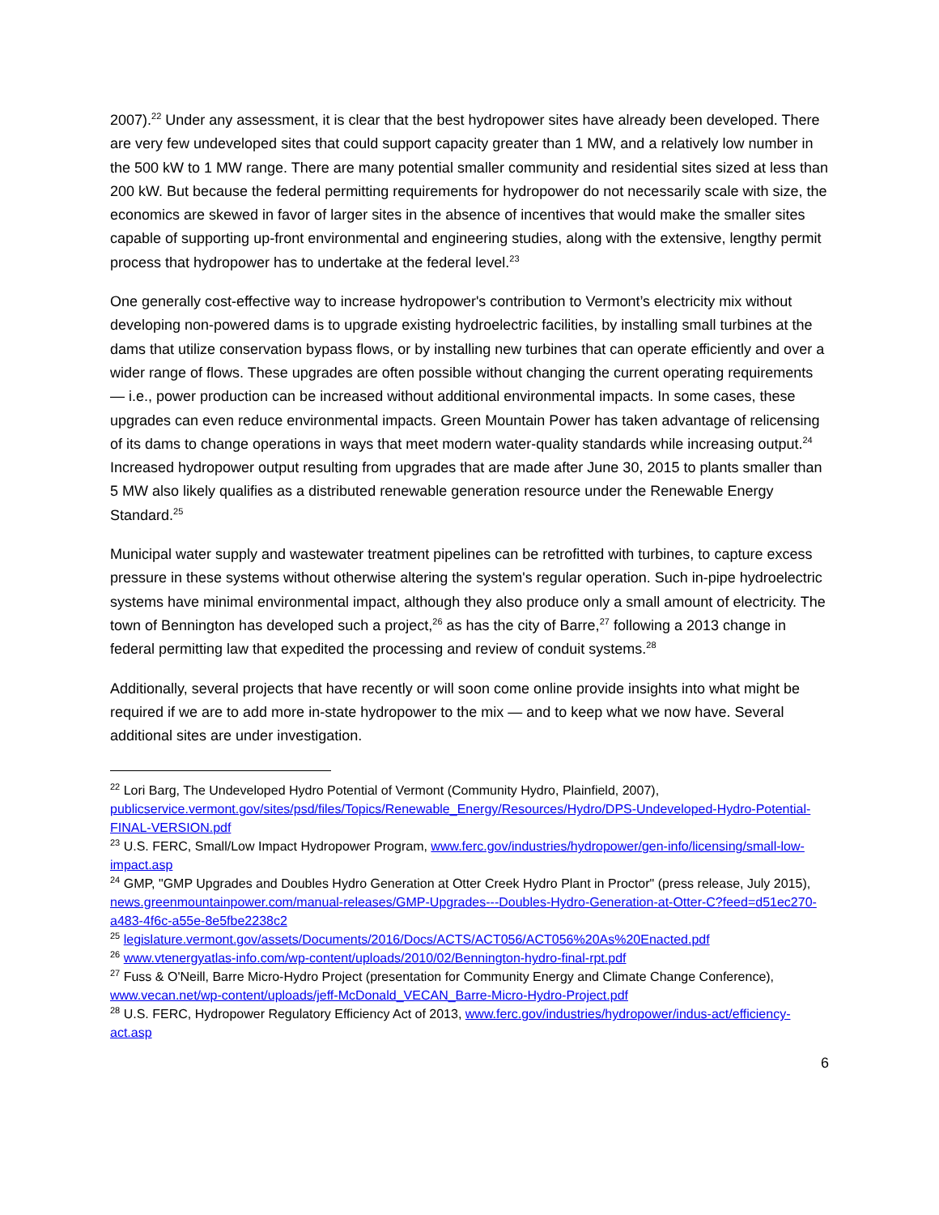2007).<sup>22</sup> Under any assessment, it is clear that the best hydropower sites have already been developed. There are very few undeveloped sites that could support capacity greater than 1 MW, and a relatively low number in the 500 kW to 1 MW range. There are many potential smaller community and residential sites sized at less than 200 kW. But because the federal permitting requirements for hydropower do not necessarily scale with size, the economics are skewed in favor of larger sites in the absence of incentives that would make the smaller sites capable of supporting up-front environmental and engineering studies, along with the extensive, lengthy permit process that hydropower has to undertake at the federal level.<sup>23</sup>
One generally cost-effective way to increase hydropower's contribution to Vermont’s electricity mix without developing non-powered dams is to upgrade existing hydroelectric facilities, by installing small turbines at the dams that utilize conservation bypass flows, or by installing new turbines that can operate efficiently and over a wider range of flows. These upgrades are often possible without changing the current operating requirements — i.e., power production can be increased without additional environmental impacts. In some cases, these upgrades can even reduce environmental impacts. Green Mountain Power has taken advantage of relicensing of its dams to change operations in ways that meet modern water-quality standards while increasing output.<sup>24</sup> Increased hydropower output resulting from upgrades that are made after June 30, 2015 to plants smaller than 5 MW also likely qualifies as a distributed renewable generation resource under the Renewable Energy Standard.<sup>25</sup>
Municipal water supply and wastewater treatment pipelines can be retrofitted with turbines, to capture excess pressure in these systems without otherwise altering the system's regular operation. Such in-pipe hydroelectric systems have minimal environmental impact, although they also produce only a small amount of electricity. The town of Bennington has developed such a project,<sup>26</sup> as has the city of Barre,<sup>27</sup> following a 2013 change in federal permitting law that expedited the processing and review of conduit systems.<sup>28</sup>
Additionally, several projects that have recently or will soon come online provide insights into what might be required if we are to add more in-state hydropower to the mix — and to keep what we now have. Several additional sites are under investigation.
<sup>22</sup> Lori Barg, The Undeveloped Hydro Potential of Vermont (Community Hydro, Plainfield, 2007), publicservice.vermont.gov/sites/psd/files/Topics/Renewable_Energy/Resources/Hydro/DPS-Undeveloped-Hydro-Potential-FINAL-VERSION.pdf
<sup>23</sup> U.S. FERC, Small/Low Impact Hydropower Program, www.ferc.gov/industries/hydropower/gen-info/licensing/small-low-impact.asp
<sup>24</sup> GMP, "GMP Upgrades and Doubles Hydro Generation at Otter Creek Hydro Plant in Proctor" (press release, July 2015), news.greenmountainpower.com/manual-releases/GMP-Upgrades---Doubles-Hydro-Generation-at-Otter-C?feed=d51ec270-a483-4f6c-a55e-8e5fbe2238c2
<sup>25</sup> legislature.vermont.gov/assets/Documents/2016/Docs/ACTS/ACT056/ACT056%20As%20Enacted.pdf
<sup>26</sup> www.vtenergyatlas-info.com/wp-content/uploads/2010/02/Bennington-hydro-final-rpt.pdf
<sup>27</sup> Fuss & O'Neill, Barre Micro-Hydro Project (presentation for Community Energy and Climate Change Conference), www.vecan.net/wp-content/uploads/jeff-McDonald_VECAN_Barre-Micro-Hydro-Project.pdf
<sup>28</sup> U.S. FERC, Hydropower Regulatory Efficiency Act of 2013, www.ferc.gov/industries/hydropower/indus-act/efficiency-act.asp
6